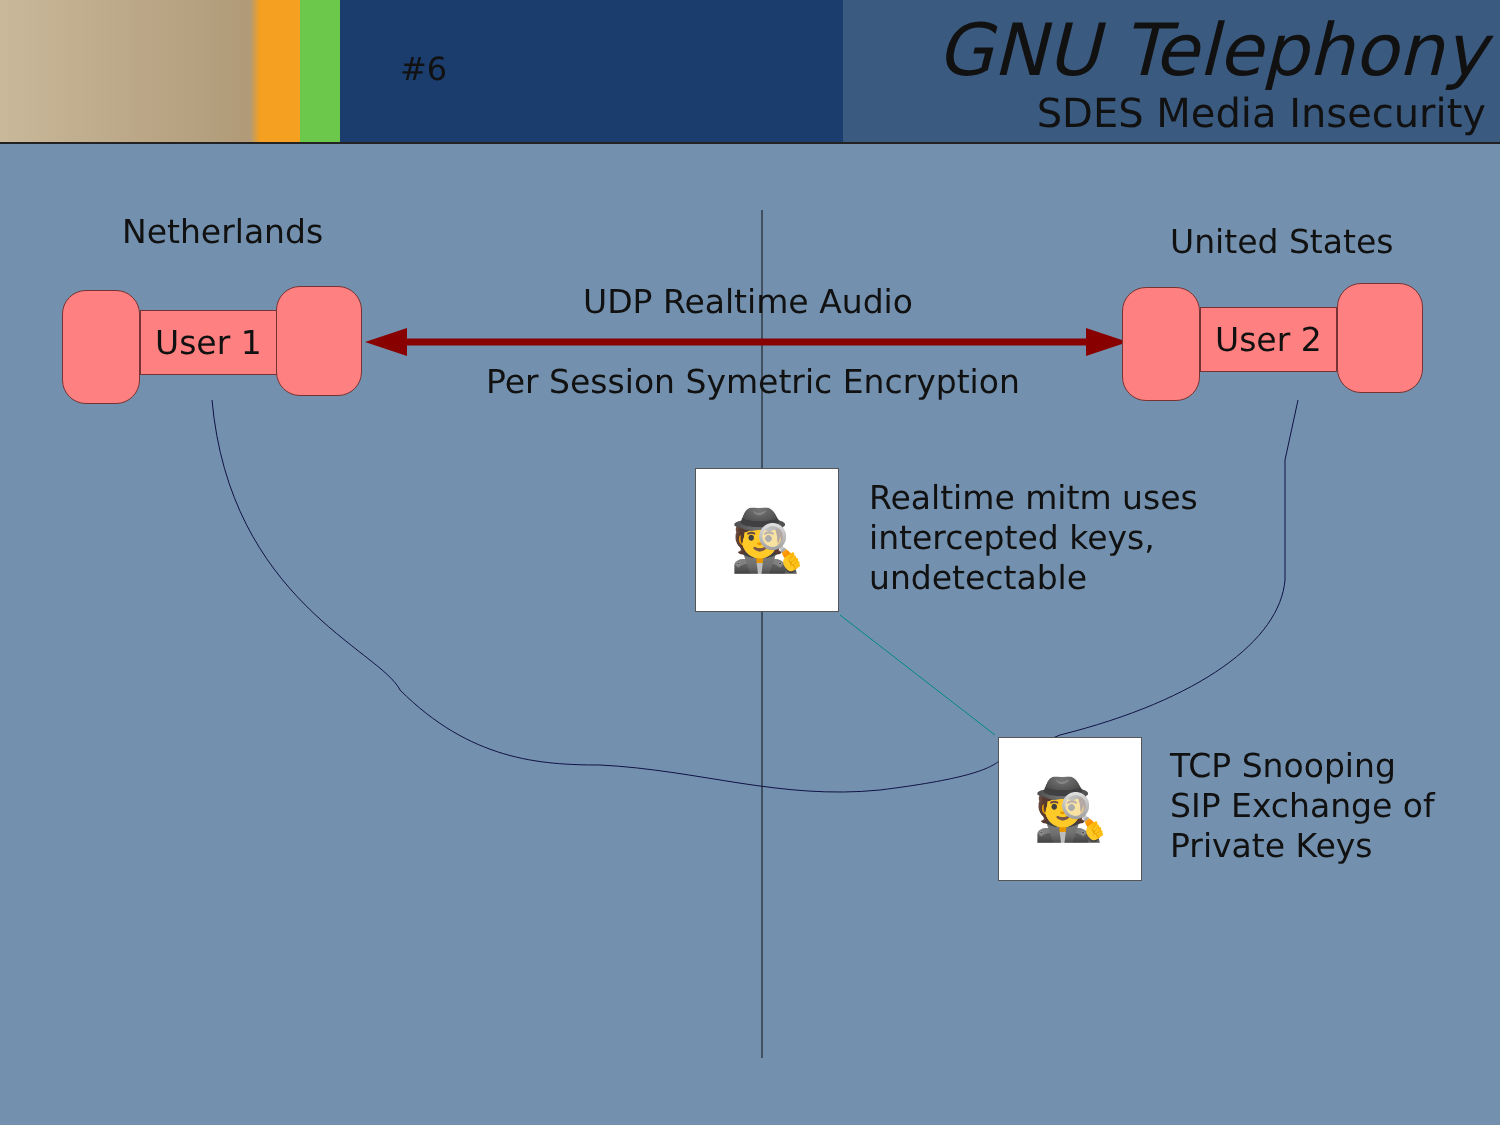#6
GNU Telephony
SDES Media Insecurity
Netherlands United States
User 1 User 2
UDP Realtime Audio
Per Session Symetric Encryption
🕵
Realtime mitm uses
intercepted keys,
undetectable
🕵
TCP Snooping
SIP Exchange of
Private Keys